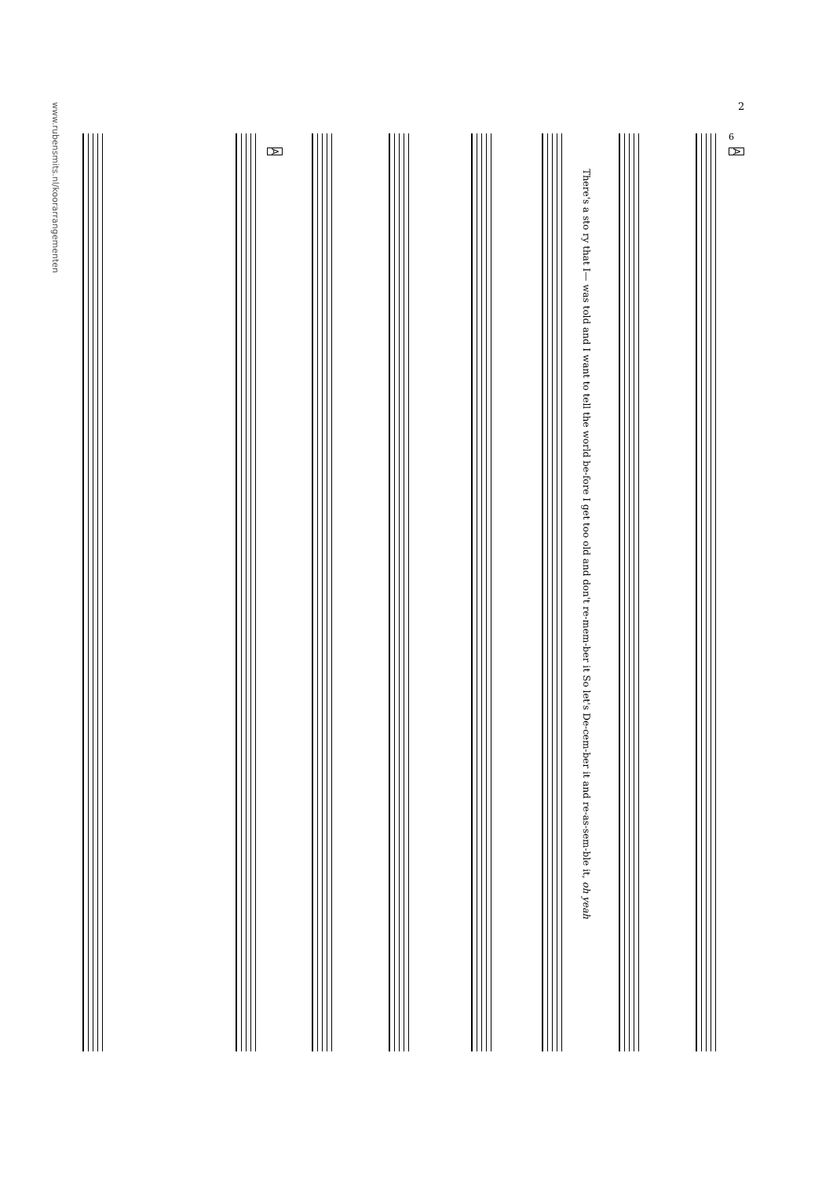2
6
A
A
There's a sto ry that I— was told and I want to tell the world be-fore I get too old and don't re-mem-ber it So let's De-cem-ber it and re-as-sem-ble it, oh yeah
www.rubensmits.nl/koorarrangementen